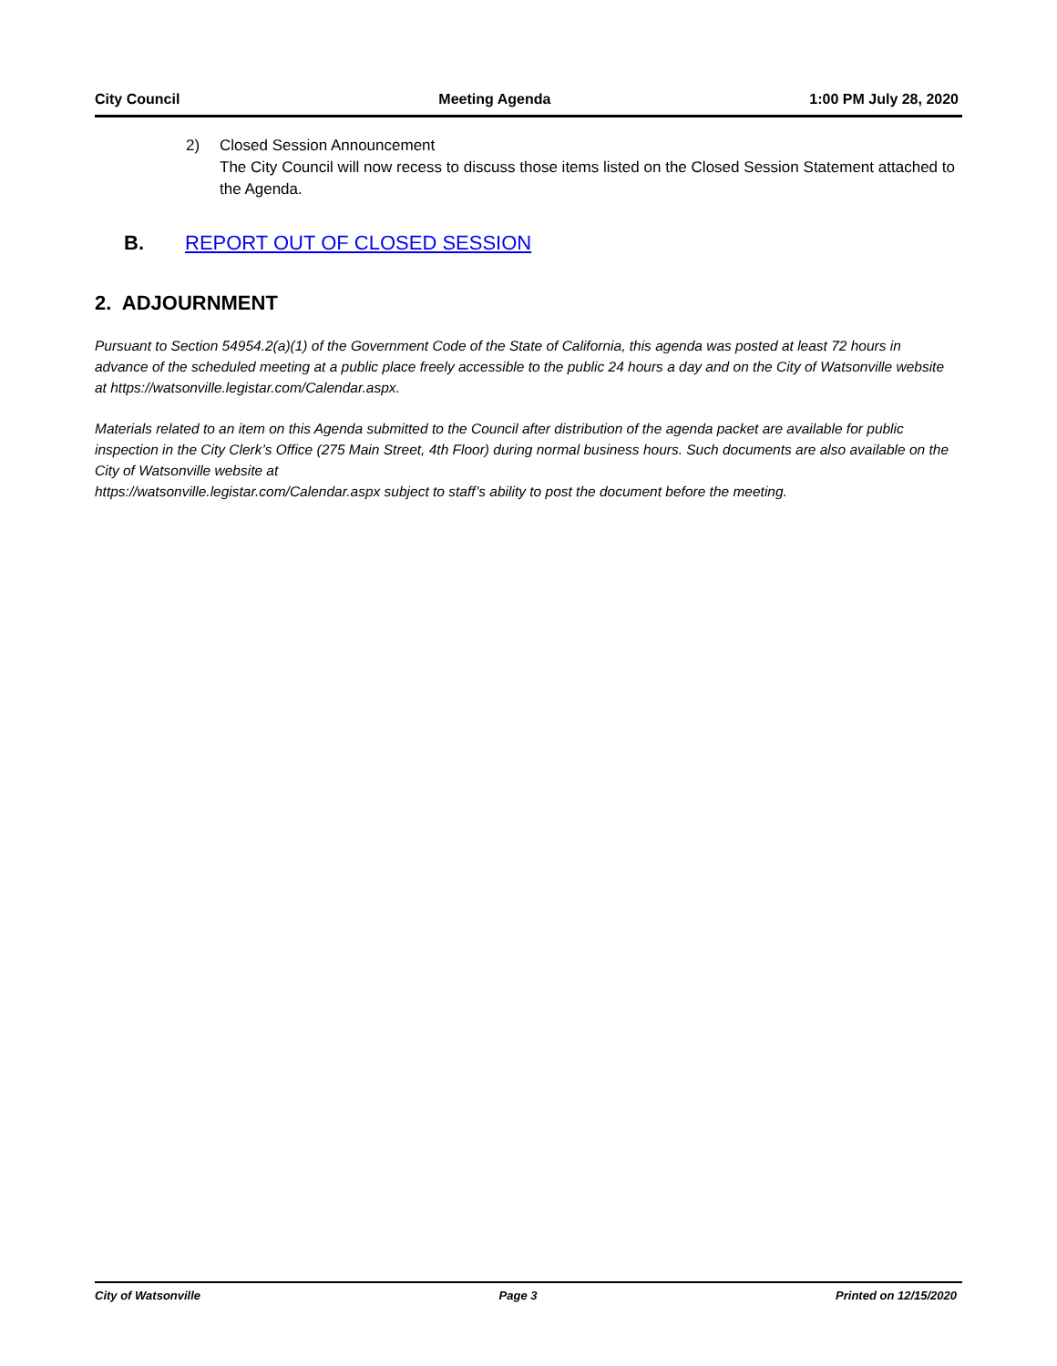City Council Meeting Agenda 1:00 PM July 28, 2020
2) Closed Session Announcement
The City Council will now recess to discuss those items listed on the Closed Session Statement attached to the Agenda.
B. REPORT OUT OF CLOSED SESSION
2. ADJOURNMENT
Pursuant to Section 54954.2(a)(1) of the Government Code of the State of California, this agenda was posted at least 72 hours in advance of the scheduled meeting at a public place freely accessible to the public 24 hours a day and on the City of Watsonville website at https://watsonville.legistar.com/Calendar.aspx.
Materials related to an item on this Agenda submitted to the Council after distribution of the agenda packet are available for public inspection in the City Clerk’s Office (275 Main Street, 4th Floor) during normal business hours. Such documents are also available on the City of Watsonville website at
https://watsonville.legistar.com/Calendar.aspx subject to staff’s ability to post the document before the meeting.
City of Watsonville Page 3 Printed on 12/15/2020